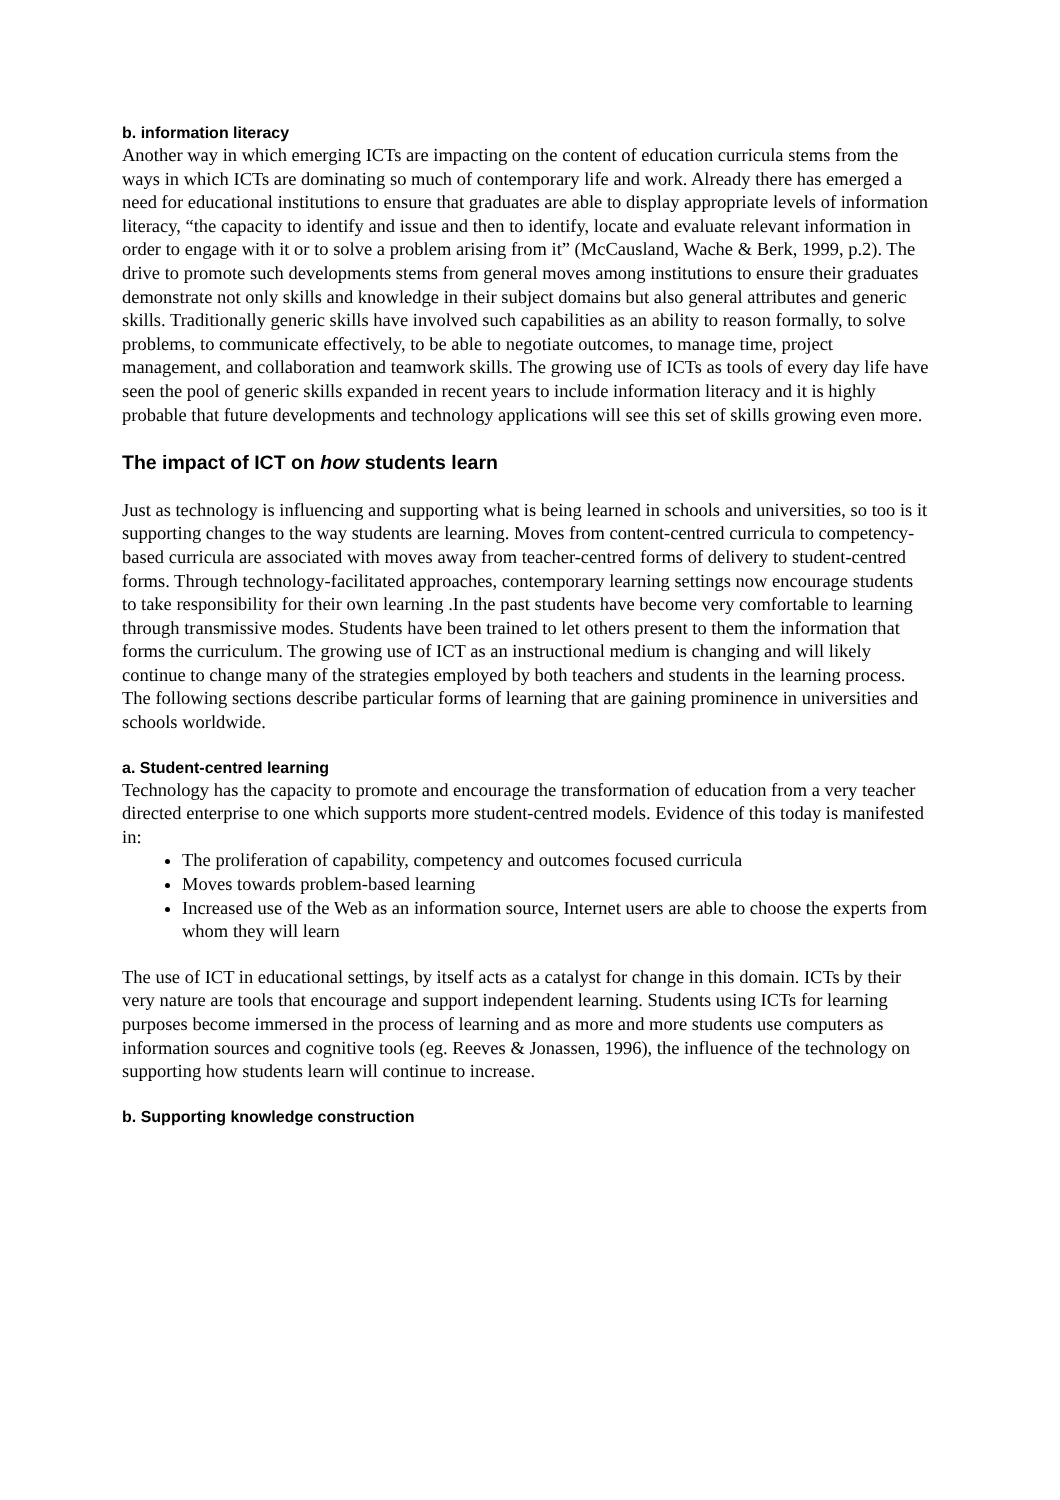b. information literacy
Another way in which emerging ICTs are impacting on the content of education curricula stems from the ways in which ICTs are dominating so much of contemporary life and work. Already there has emerged a need for educational institutions to ensure that graduates are able to display appropriate levels of information literacy, “the capacity to identify and issue and then to identify, locate and evaluate relevant information in order to engage with it or to solve a problem arising from it” (McCausland, Wache & Berk, 1999, p.2). The drive to promote such developments stems from general moves among institutions to ensure their graduates demonstrate not only skills and knowledge in their subject domains but also general attributes and generic skills. Traditionally generic skills have involved such capabilities as an ability to reason formally, to solve problems, to communicate effectively, to be able to negotiate outcomes, to manage time, project management, and collaboration and teamwork skills. The growing use of ICTs as tools of every day life have seen the pool of generic skills expanded in recent years to include information literacy and it is highly probable that future developments and technology applications will see this set of skills growing even more.
The impact of ICT on how students learn
Just as technology is influencing and supporting what is being learned in schools and universities, so too is it supporting changes to the way students are learning. Moves from content-centred curricula to competency-based curricula are associated with moves away from teacher-centred forms of delivery to student-centred forms. Through technology-facilitated approaches, contemporary learning settings now encourage students to take responsibility for their own learning .In the past students have become very comfortable to learning through transmissive modes. Students have been trained to let others present to them the information that forms the curriculum. The growing use of ICT as an instructional medium is changing and will likely continue to change many of the strategies employed by both teachers and students in the learning process. The following sections describe particular forms of learning that are gaining prominence in universities and schools worldwide.
a. Student-centred learning
Technology has the capacity to promote and encourage the transformation of education from a very teacher directed enterprise to one which supports more student-centred models. Evidence of this today is manifested in:
The proliferation of capability, competency and outcomes focused curricula
Moves towards problem-based learning
Increased use of the Web as an information source, Internet users are able to choose the experts from whom they will learn
The use of ICT in educational settings, by itself acts as a catalyst for change in this domain. ICTs by their very nature are tools that encourage and support independent learning. Students using ICTs for learning purposes become immersed in the process of learning and as more and more students use computers as information sources and cognitive tools (eg. Reeves & Jonassen, 1996), the influence of the technology on supporting how students learn will continue to increase.
b. Supporting knowledge construction